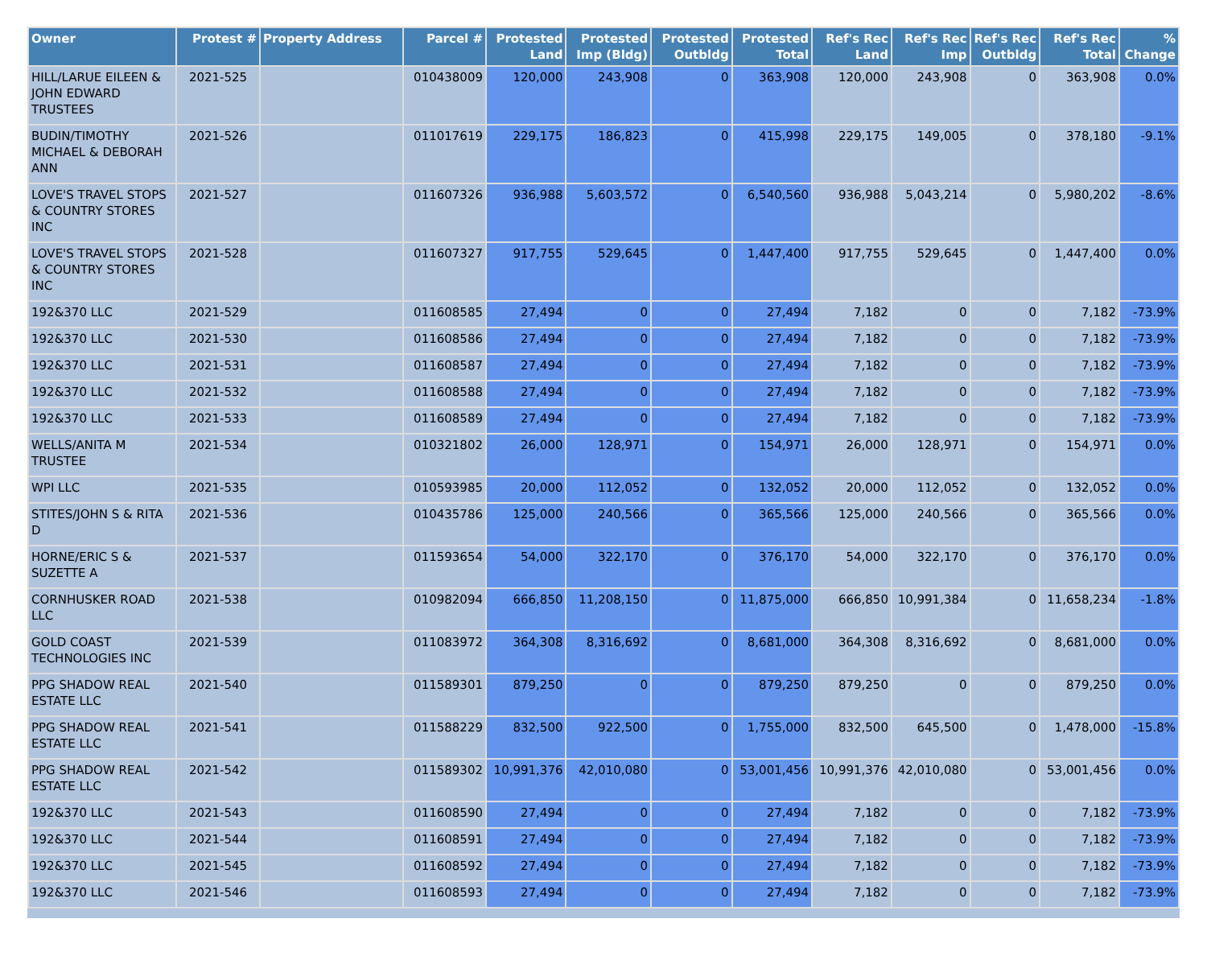| Owner | Protest # | Property Address | Parcel # | Protested Land | Protested Imp (Bldg) | Protested Outbldg | Protested Total | Ref's Rec Land | Ref's Rec Imp | Ref's Rec Outbldg | Ref's Rec Total | % Change |
| --- | --- | --- | --- | --- | --- | --- | --- | --- | --- | --- | --- | --- |
| HILL/LARUE EILEEN & JOHN EDWARD TRUSTEES | 2021-525 | | 010438009 | 120,000 | 243,908 | 0 | 363,908 | 120,000 | 243,908 | 0 | 363,908 | 0.0% |
| BUDIN/TIMOTHY MICHAEL & DEBORAH ANN | 2021-526 | | 011017619 | 229,175 | 186,823 | 0 | 415,998 | 229,175 | 149,005 | 0 | 378,180 | -9.1% |
| LOVE'S TRAVEL STOPS & COUNTRY STORES INC | 2021-527 | | 011607326 | 936,988 | 5,603,572 | 0 | 6,540,560 | 936,988 | 5,043,214 | 0 | 5,980,202 | -8.6% |
| LOVE'S TRAVEL STOPS & COUNTRY STORES INC | 2021-528 | | 011607327 | 917,755 | 529,645 | 0 | 1,447,400 | 917,755 | 529,645 | 0 | 1,447,400 | 0.0% |
| 192&370 LLC | 2021-529 | | 011608585 | 27,494 | 0 | 0 | 27,494 | 7,182 | 0 | 0 | 7,182 | -73.9% |
| 192&370 LLC | 2021-530 | | 011608586 | 27,494 | 0 | 0 | 27,494 | 7,182 | 0 | 0 | 7,182 | -73.9% |
| 192&370 LLC | 2021-531 | | 011608587 | 27,494 | 0 | 0 | 27,494 | 7,182 | 0 | 0 | 7,182 | -73.9% |
| 192&370 LLC | 2021-532 | | 011608588 | 27,494 | 0 | 0 | 27,494 | 7,182 | 0 | 0 | 7,182 | -73.9% |
| 192&370 LLC | 2021-533 | | 011608589 | 27,494 | 0 | 0 | 27,494 | 7,182 | 0 | 0 | 7,182 | -73.9% |
| WELLS/ANITA M TRUSTEE | 2021-534 | | 010321802 | 26,000 | 128,971 | 0 | 154,971 | 26,000 | 128,971 | 0 | 154,971 | 0.0% |
| WPI LLC | 2021-535 | | 010593985 | 20,000 | 112,052 | 0 | 132,052 | 20,000 | 112,052 | 0 | 132,052 | 0.0% |
| STITES/JOHN S & RITA D | 2021-536 | | 010435786 | 125,000 | 240,566 | 0 | 365,566 | 125,000 | 240,566 | 0 | 365,566 | 0.0% |
| HORNE/ERIC S & SUZETTE A | 2021-537 | | 011593654 | 54,000 | 322,170 | 0 | 376,170 | 54,000 | 322,170 | 0 | 376,170 | 0.0% |
| CORNHUSKER ROAD LLC | 2021-538 | | 010982094 | 666,850 | 11,208,150 | 0 | 11,875,000 | 666,850 | 10,991,384 | 0 | 11,658,234 | -1.8% |
| GOLD COAST TECHNOLOGIES INC | 2021-539 | | 011083972 | 364,308 | 8,316,692 | 0 | 8,681,000 | 364,308 | 8,316,692 | 0 | 8,681,000 | 0.0% |
| PPG SHADOW REAL ESTATE LLC | 2021-540 | | 011589301 | 879,250 | 0 | 0 | 879,250 | 879,250 | 0 | 0 | 879,250 | 0.0% |
| PPG SHADOW REAL ESTATE LLC | 2021-541 | | 011588229 | 832,500 | 922,500 | 0 | 1,755,000 | 832,500 | 645,500 | 0 | 1,478,000 | -15.8% |
| PPG SHADOW REAL ESTATE LLC | 2021-542 | | 011589302 | 10,991,376 | 42,010,080 | 0 | 53,001,456 | 10,991,376 | 42,010,080 | 0 | 53,001,456 | 0.0% |
| 192&370 LLC | 2021-543 | | 011608590 | 27,494 | 0 | 0 | 27,494 | 7,182 | 0 | 0 | 7,182 | -73.9% |
| 192&370 LLC | 2021-544 | | 011608591 | 27,494 | 0 | 0 | 27,494 | 7,182 | 0 | 0 | 7,182 | -73.9% |
| 192&370 LLC | 2021-545 | | 011608592 | 27,494 | 0 | 0 | 27,494 | 7,182 | 0 | 0 | 7,182 | -73.9% |
| 192&370 LLC | 2021-546 | | 011608593 | 27,494 | 0 | 0 | 27,494 | 7,182 | 0 | 0 | 7,182 | -73.9% |